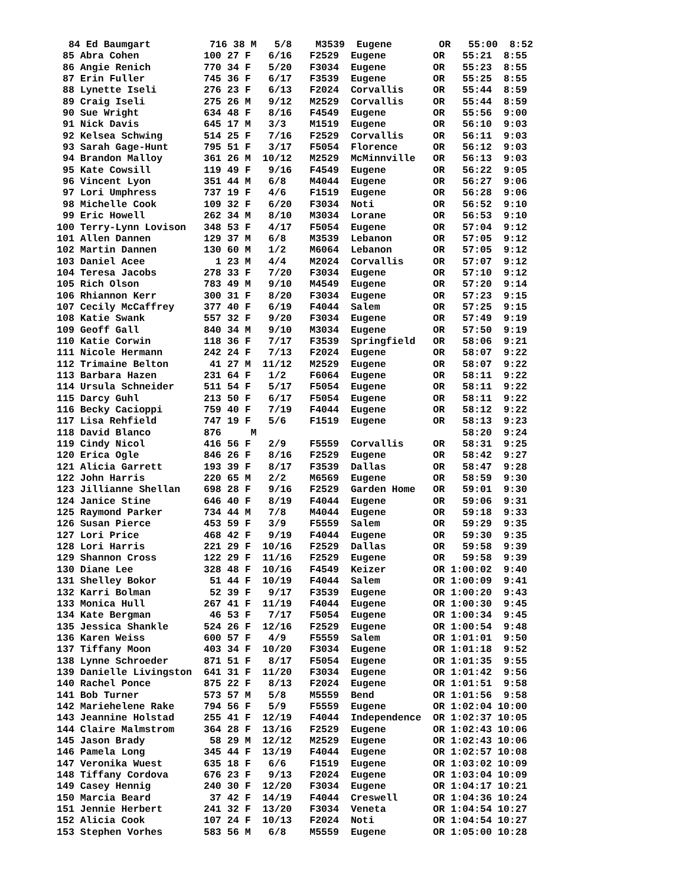84 Ed Baumgart          716 38 M   5/8    M3539  Eugene        OR   55:00  8:52
 85 Abra Cohen           100 27 F   6/16   F2529  Eugene        OR   55:21  8:55
 86 Angie Renich         770 34 F   5/20   F3034  Eugene        OR   55:23  8:55
 87 Erin Fuller          745 36 F   6/17   F3539  Eugene        OR   55:25  8:55
 88 Lynette Iseli        276 23 F   6/13   F2024  Corvallis     OR   55:44  8:59
 89 Craig Iseli          275 26 M   9/12   M2529  Corvallis     OR   55:44  8:59
 90 Sue Wright           634 48 F   8/16   F4549  Eugene        OR   55:56  9:00
 91 Nick Davis           645 17 M   3/3    M1519  Eugene        OR   56:10  9:03
 92 Kelsea Schwing       514 25 F   7/16   F2529  Corvallis     OR   56:11  9:03
 93 Sarah Gage-Hunt      795 51 F   3/17   F5054  Florence      OR   56:12  9:03
 94 Brandon Malloy       361 26 M  10/12   M2529  McMinnville   OR   56:13  9:03
 95 Kate Cowsill         119 49 F   9/16   F4549  Eugene        OR   56:22  9:05
 96 Vincent Lyon         351 44 M   6/8    M4044  Eugene        OR   56:27  9:06
 97 Lori Umphress        737 19 F   4/6    F1519  Eugene        OR   56:28  9:06
 98 Michelle Cook        109 32 F   6/20   F3034  Noti          OR   56:52  9:10
 99 Eric Howell          262 34 M   8/10   M3034  Lorane        OR   56:53  9:10
100 Terry-Lynn Lovison   348 53 F   4/17   F5054  Eugene        OR   57:04  9:12
101 Allen Dannen         129 37 M   6/8    M3539  Lebanon       OR   57:05  9:12
102 Martin Dannen        130 60 M   1/2    M6064  Lebanon       OR   57:05  9:12
103 Daniel Acee            1 23 M   4/4    M2024  Corvallis     OR   57:07  9:12
104 Teresa Jacobs        278 33 F   7/20   F3034  Eugene        OR   57:10  9:12
105 Rich Olson           783 49 M   9/10   M4549  Eugene        OR   57:20  9:14
106 Rhiannon Kerr        300 31 F   8/20   F3034  Eugene        OR   57:23  9:15
107 Cecily McCaffrey     377 40 F   6/19   F4044  Salem         OR   57:25  9:15
108 Katie Swank          557 32 F   9/20   F3034  Eugene        OR   57:49  9:19
109 Geoff Gall           840 34 M   9/10   M3034  Eugene        OR   57:50  9:19
110 Katie Corwin         118 36 F   7/17   F3539  Springfield   OR   58:06  9:21
111 Nicole Hermann       242 24 F   7/13   F2024  Eugene        OR   58:07  9:22
112 Trimaine Belton       41 27 M  11/12   M2529  Eugene        OR   58:07  9:22
113 Barbara Hazen        231 64 F   1/2    F6064  Eugene        OR   58:11  9:22
114 Ursula Schneider     511 54 F   5/17   F5054  Eugene        OR   58:11  9:22
115 Darcy Guhl           213 50 F   6/17   F5054  Eugene        OR   58:11  9:22
116 Becky Cacioppi       759 40 F   7/19   F4044  Eugene        OR   58:12  9:22
117 Lisa Rehfield        747 19 F   5/6    F1519  Eugene        OR   58:13  9:23
118 David Blanco         876     M                                   58:20  9:24
119 Cindy Nicol          416 56 F   2/9    F5559  Corvallis     OR   58:31  9:25
120 Erica Ogle           846 26 F   8/16   F2529  Eugene        OR   58:42  9:27
121 Alicia Garrett       193 39 F   8/17   F3539  Dallas        OR   58:47  9:28
122 John Harris          220 65 M   2/2    M6569  Eugene        OR   58:59  9:30
123 Jillianne Shellan    698 28 F   9/16   F2529  Garden Home   OR   59:01  9:30
124 Janice Stine         646 40 F   8/19   F4044  Eugene        OR   59:06  9:31
125 Raymond Parker       734 44 M   7/8    M4044  Eugene        OR   59:18  9:33
126 Susan Pierce         453 59 F   3/9    F5559  Salem         OR   59:29  9:35
127 Lori Price           468 42 F   9/19   F4044  Eugene        OR   59:30  9:35
128 Lori Harris          221 29 F  10/16   F2529  Dallas        OR   59:58  9:39
129 Shannon Cross        122 29 F  11/16   F2529  Eugene        OR   59:58  9:39
130 Diane Lee            328 48 F  10/16   F4549  Keizer        OR 1:00:02  9:40
131 Shelley Bokor         51 44 F  10/19   F4044  Salem         OR 1:00:09  9:41
132 Karri Bolman          52 39 F   9/17   F3539  Eugene        OR 1:00:20  9:43
133 Monica Hull          267 41 F  11/19   F4044  Eugene        OR 1:00:30  9:45
134 Kate Bergman          46 53 F   7/17   F5054  Eugene        OR 1:00:34  9:45
135 Jessica Shankle      524 26 F  12/16   F2529  Eugene        OR 1:00:54  9:48
136 Karen Weiss          600 57 F   4/9    F5559  Salem         OR 1:01:01  9:50
137 Tiffany Moon         403 34 F  10/20   F3034  Eugene        OR 1:01:18  9:52
138 Lynne Schroeder      871 51 F   8/17   F5054  Eugene        OR 1:01:35  9:55
139 Danielle Livingston  641 31 F  11/20   F3034  Eugene        OR 1:01:42  9:56
140 Rachel Ponce         875 22 F   8/13   F2024  Eugene        OR 1:01:51  9:58
141 Bob Turner           573 57 M   5/8    M5559  Bend          OR 1:01:56  9:58
142 Mariehelene Rake     794 56 F   5/9    F5559  Eugene        OR 1:02:04 10:00
143 Jeannine Holstad     255 41 F  12/19   F4044  Independence  OR 1:02:37 10:05
144 Claire Malmstrom     364 28 F  13/16   F2529  Eugene        OR 1:02:43 10:06
145 Jason Brady           58 29 M  12/12   M2529  Eugene        OR 1:02:43 10:06
146 Pamela Long          345 44 F  13/19   F4044  Eugene        OR 1:02:57 10:08
147 Veronika Wuest       635 18 F   6/6    F1519  Eugene        OR 1:03:02 10:09
148 Tiffany Cordova      676 23 F   9/13   F2024  Eugene        OR 1:03:04 10:09
149 Casey Hennig         240 30 F  12/20   F3034  Eugene        OR 1:04:17 10:21
150 Marcia Beard          37 42 F  14/19   F4044  Creswell      OR 1:04:36 10:24
151 Jennie Herbert       241 32 F  13/20   F3034  Veneta        OR 1:04:54 10:27
152 Alicia Cook          107 24 F  10/13   F2024  Noti          OR 1:04:54 10:27
153 Stephen Vorhes       583 56 M   6/8    M5559  Eugene        OR 1:05:00 10:28